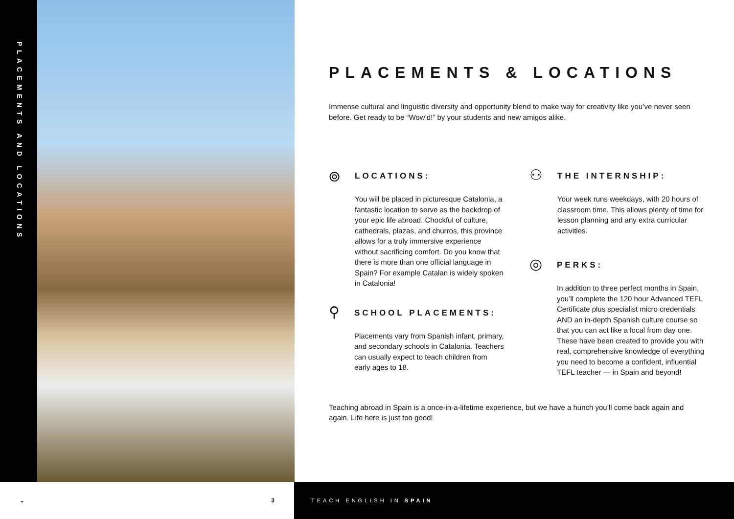PLACEMENTS AND LOCATIONS
PLACEMENTS & LOCATIONS
Immense cultural and linguistic diversity and opportunity blend to make way for creativity like you’ve never seen before. Get ready to be “Wow’d!” by your students and new amigos alike.
⌾
LOCATIONS:
You will be placed in picturesque Catalonia, a fantastic location to serve as the backdrop of your epic life abroad. Chockful of culture, cathedrals, plazas, and churros, this province allows for a truly immersive experience without sacrificing comfort. Do you know that there is more than one official language in Spain? For example Catalan is widely spoken in Catalonia!
⚲
SCHOOL PLACEMENTS:
Placements vary from Spanish infant, primary, and secondary schools in Catalonia. Teachers can usually expect to teach children from early ages to 18.
⚇
THE INTERNSHIP:
Your week runs weekdays, with 20 hours of classroom time. This allows plenty of time for lesson planning and any extra curricular activities.
◎
PERKS:
In addition to three perfect months in Spain, you’ll complete the 120 hour Advanced TEFL Certificate plus specialist micro credentials AND an in-depth Spanish culture course so that you can act like a local from day one. These have been created to provide you with real, comprehensive knowledge of everything you need to become a confident, influential TEFL teacher — in Spain and beyond!
Teaching abroad in Spain is a once-in-a-lifetime experience, but we have a hunch you’ll come back again and again. Life here is just too good!
⌄ 3 TEACH ENGLISH IN SPAIN